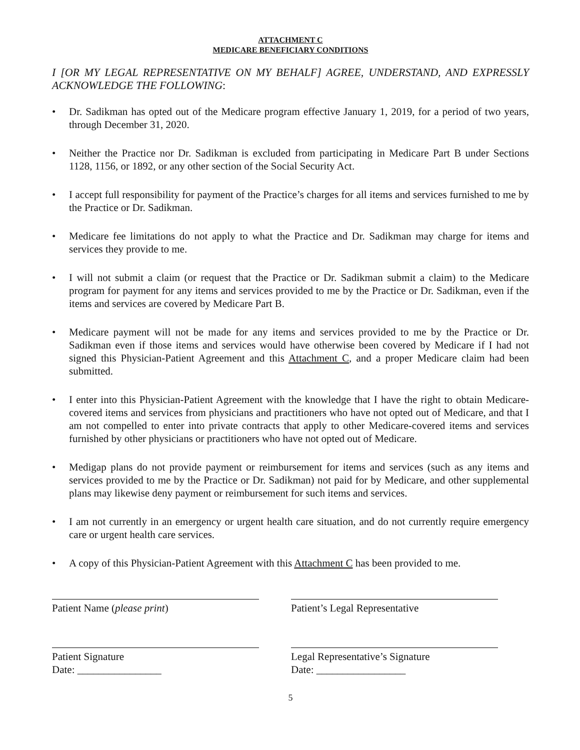ATTACHMENT C
MEDICARE BENEFICIARY CONDITIONS
I [OR MY LEGAL REPRESENTATIVE ON MY BEHALF] AGREE, UNDERSTAND, AND EXPRESSLY ACKNOWLEDGE THE FOLLOWING:
• Dr. Sadikman has opted out of the Medicare program effective January 1, 2019, for a period of two years, through December 31, 2020.
• Neither the Practice nor Dr. Sadikman is excluded from participating in Medicare Part B under Sections 1128, 1156, or 1892, or any other section of the Social Security Act.
• I accept full responsibility for payment of the Practice’s charges for all items and services furnished to me by the Practice or Dr. Sadikman.
• Medicare fee limitations do not apply to what the Practice and Dr. Sadikman may charge for items and services they provide to me.
• I will not submit a claim (or request that the Practice or Dr. Sadikman submit a claim) to the Medicare program for payment for any items and services provided to me by the Practice or Dr. Sadikman, even if the items and services are covered by Medicare Part B.
• Medicare payment will not be made for any items and services provided to me by the Practice or Dr. Sadikman even if those items and services would have otherwise been covered by Medicare if I had not signed this Physician-Patient Agreement and this Attachment C, and a proper Medicare claim had been submitted.
• I enter into this Physician-Patient Agreement with the knowledge that I have the right to obtain Medicare-covered items and services from physicians and practitioners who have not opted out of Medicare, and that I am not compelled to enter into private contracts that apply to other Medicare-covered items and services furnished by other physicians or practitioners who have not opted out of Medicare.
• Medigap plans do not provide payment or reimbursement for items and services (such as any items and services provided to me by the Practice or Dr. Sadikman) not paid for by Medicare, and other supplemental plans may likewise deny payment or reimbursement for such items and services.
• I am not currently in an emergency or urgent health care situation, and do not currently require emergency care or urgent health care services.
• A copy of this Physician-Patient Agreement with this Attachment C has been provided to me.
Patient Name (please print)
Patient Signature
Date: ________________
Patient’s Legal Representative
Legal Representative’s Signature
Date: _________________
5